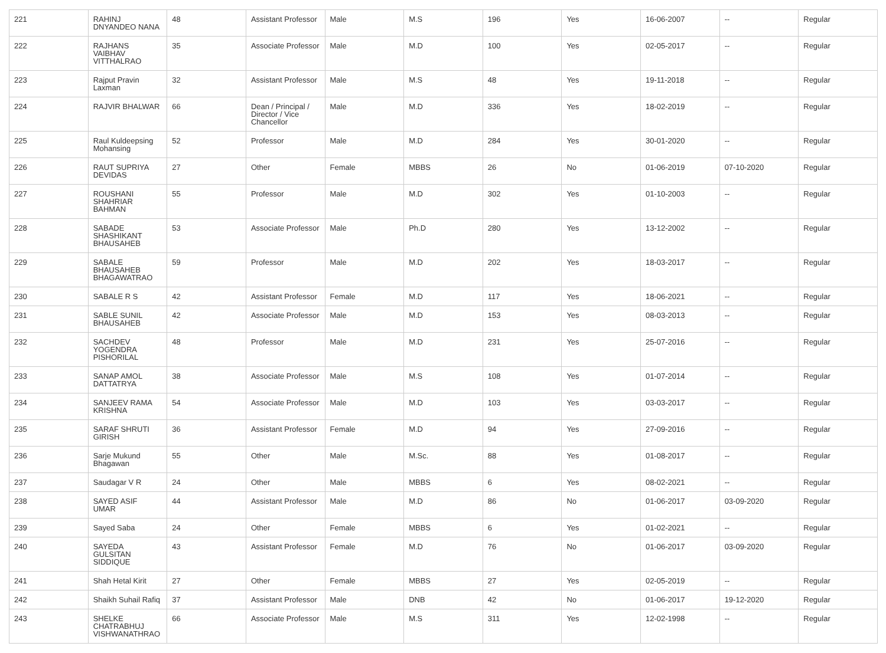| 221 | RAHINJ DNYANDEO NANA | 48 | Assistant Professor | Male | M.S | 196 | Yes | 16-06-2007 | -- | Regular |
| 222 | RAJHANS VAIBHAV VITTHALRAO | 35 | Associate Professor | Male | M.D | 100 | Yes | 02-05-2017 | -- | Regular |
| 223 | Rajput Pravin Laxman | 32 | Assistant Professor | Male | M.S | 48 | Yes | 19-11-2018 | -- | Regular |
| 224 | RAJVIR BHALWAR | 66 | Dean / Principal / Director / Vice Chancellor | Male | M.D | 336 | Yes | 18-02-2019 | -- | Regular |
| 225 | Raul Kuldeepsing Mohansing | 52 | Professor | Male | M.D | 284 | Yes | 30-01-2020 | -- | Regular |
| 226 | RAUT SUPRIYA DEVIDAS | 27 | Other | Female | MBBS | 26 | No | 01-06-2019 | 07-10-2020 | Regular |
| 227 | ROUSHANI SHAHRIAR BAHMAN | 55 | Professor | Male | M.D | 302 | Yes | 01-10-2003 | -- | Regular |
| 228 | SABADE SHASHIKANT BHAUSAHEB | 53 | Associate Professor | Male | Ph.D | 280 | Yes | 13-12-2002 | -- | Regular |
| 229 | SABALE BHAUSAHEB BHAGAWATRAO | 59 | Professor | Male | M.D | 202 | Yes | 18-03-2017 | -- | Regular |
| 230 | SABALE R S | 42 | Assistant Professor | Female | M.D | 117 | Yes | 18-06-2021 | -- | Regular |
| 231 | SABLE SUNIL BHAUSAHEB | 42 | Associate Professor | Male | M.D | 153 | Yes | 08-03-2013 | -- | Regular |
| 232 | SACHDEV YOGENDRA PISHORILAL | 48 | Professor | Male | M.D | 231 | Yes | 25-07-2016 | -- | Regular |
| 233 | SANAP AMOL DATTATRYA | 38 | Associate Professor | Male | M.S | 108 | Yes | 01-07-2014 | -- | Regular |
| 234 | SANJEEV RAMA KRISHNA | 54 | Associate Professor | Male | M.D | 103 | Yes | 03-03-2017 | -- | Regular |
| 235 | SARAF SHRUTI GIRISH | 36 | Assistant Professor | Female | M.D | 94 | Yes | 27-09-2016 | -- | Regular |
| 236 | Sarje Mukund Bhagawan | 55 | Other | Male | M.Sc. | 88 | Yes | 01-08-2017 | -- | Regular |
| 237 | Saudagar V R | 24 | Other | Male | MBBS | 6 | Yes | 08-02-2021 | -- | Regular |
| 238 | SAYED ASIF UMAR | 44 | Assistant Professor | Male | M.D | 86 | No | 01-06-2017 | 03-09-2020 | Regular |
| 239 | Sayed Saba | 24 | Other | Female | MBBS | 6 | Yes | 01-02-2021 | -- | Regular |
| 240 | SAYEDA GULSITAN SIDDIQUE | 43 | Assistant Professor | Female | M.D | 76 | No | 01-06-2017 | 03-09-2020 | Regular |
| 241 | Shah Hetal Kirit | 27 | Other | Female | MBBS | 27 | Yes | 02-05-2019 | -- | Regular |
| 242 | Shaikh Suhail Rafiq | 37 | Assistant Professor | Male | DNB | 42 | No | 01-06-2017 | 19-12-2020 | Regular |
| 243 | SHELKE CHATRABHUJ VISHWANATHRAO | 66 | Associate Professor | Male | M.S | 311 | Yes | 12-02-1998 | -- | Regular |